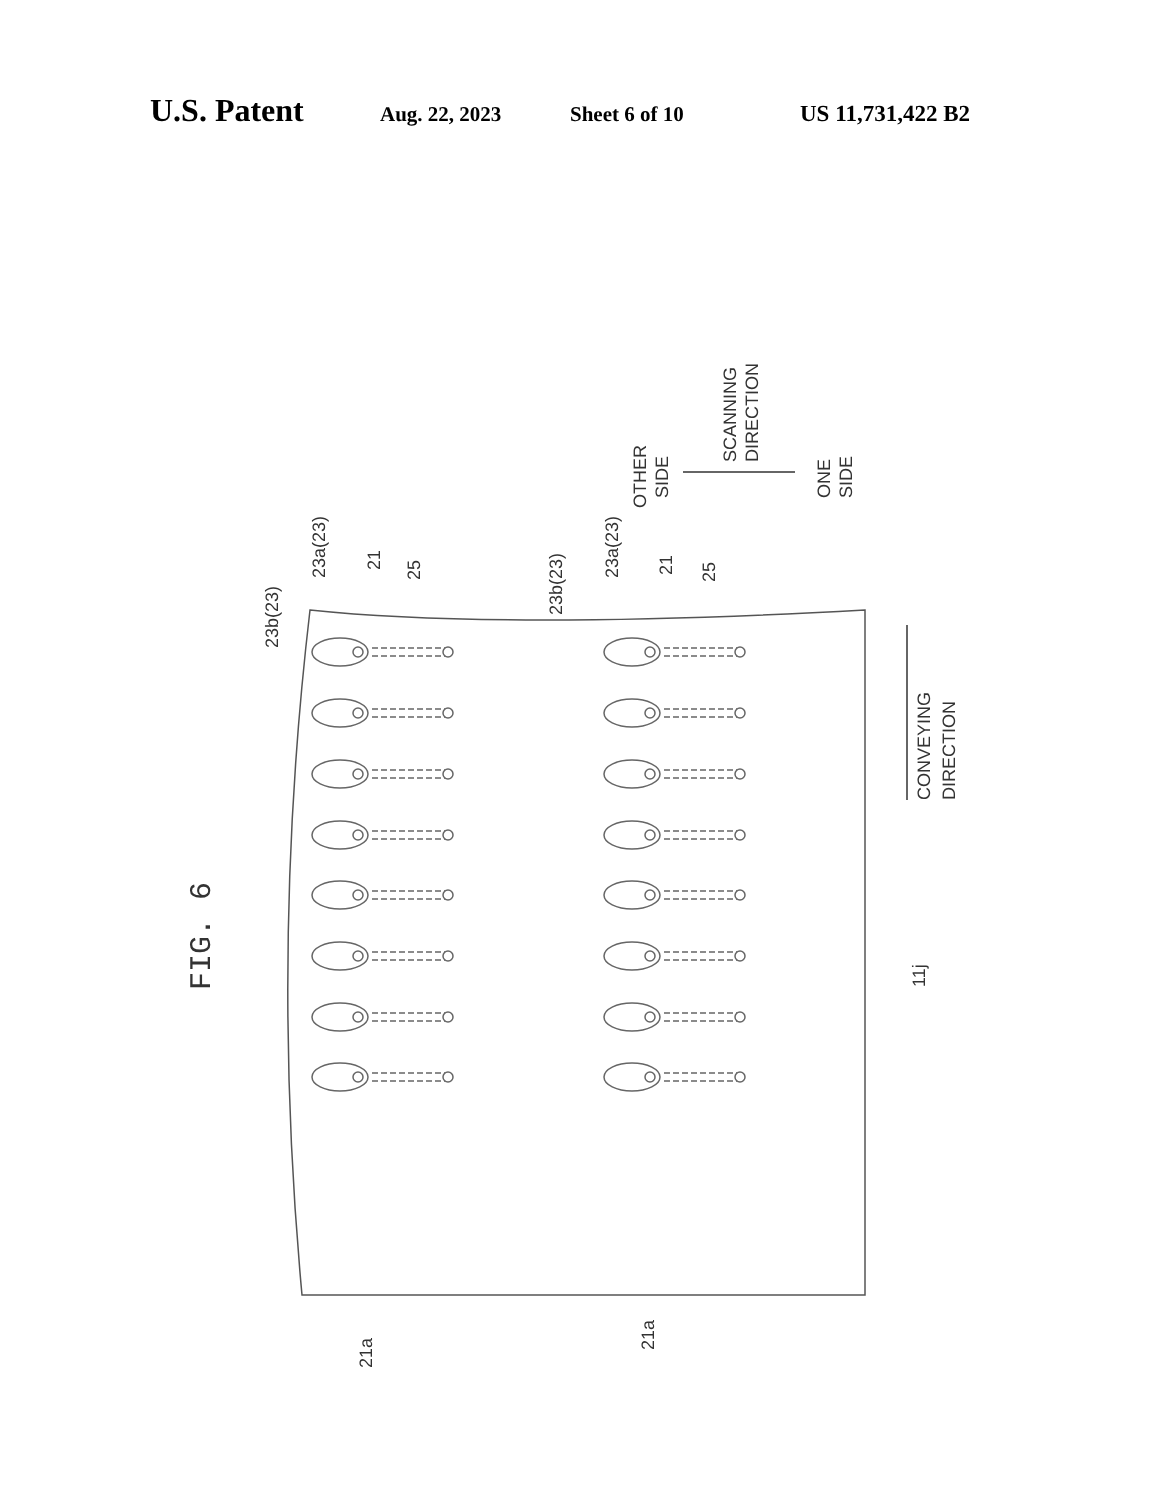U.S. Patent Aug. 22, 2023 Sheet 6 of 10 US 11,731,422 B2
FIG. 6
23b(23)
23a(23)
21
25
23b(23)
23a(23)
21
25
21a
21a
11j
OTHER
SIDE
SCANNING
DIRECTION
ONE
SIDE
CONVEYING
DIRECTION